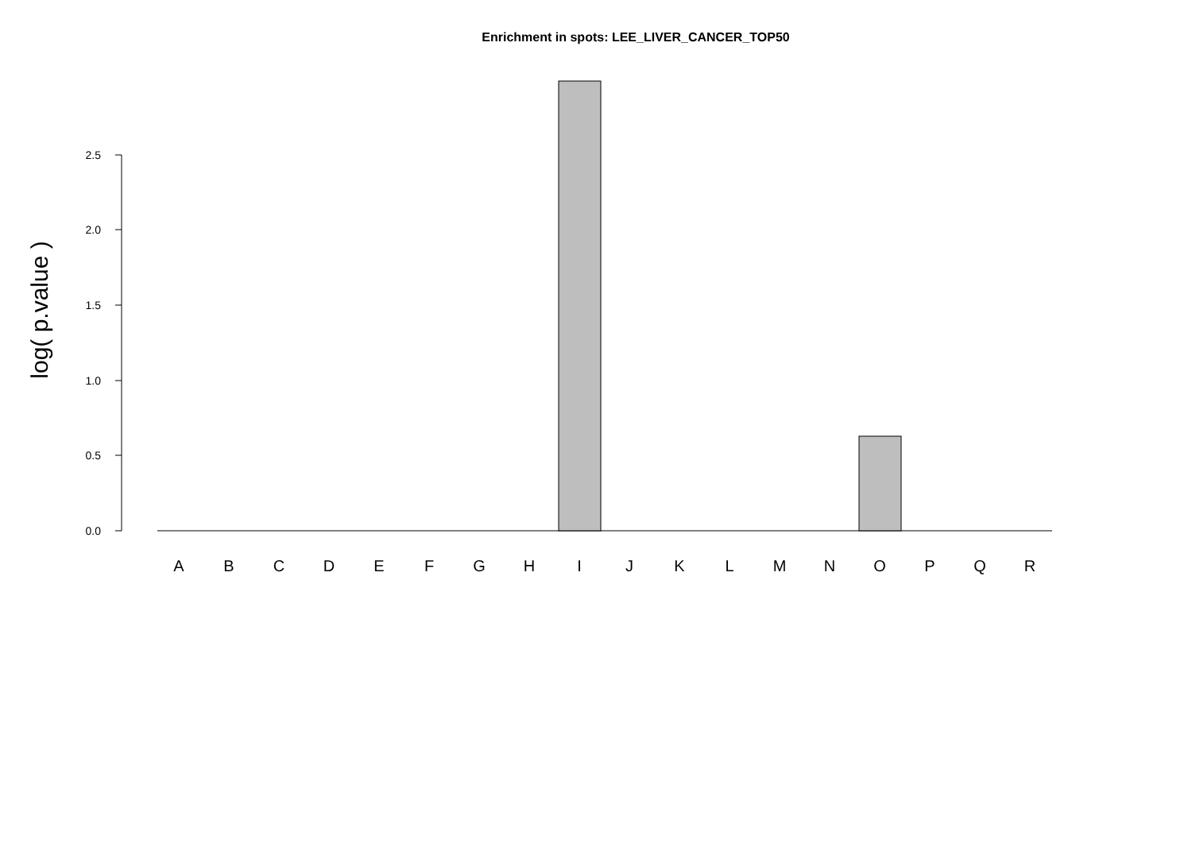Enrichment in spots: LEE_LIVER_CANCER_TOP50
0.0
0.5
1.0
1.5
2.0
2.5
log( p.value )
A
B
C
D
E
F
G
H
I
J
K
L
M
N
O
P
Q
R